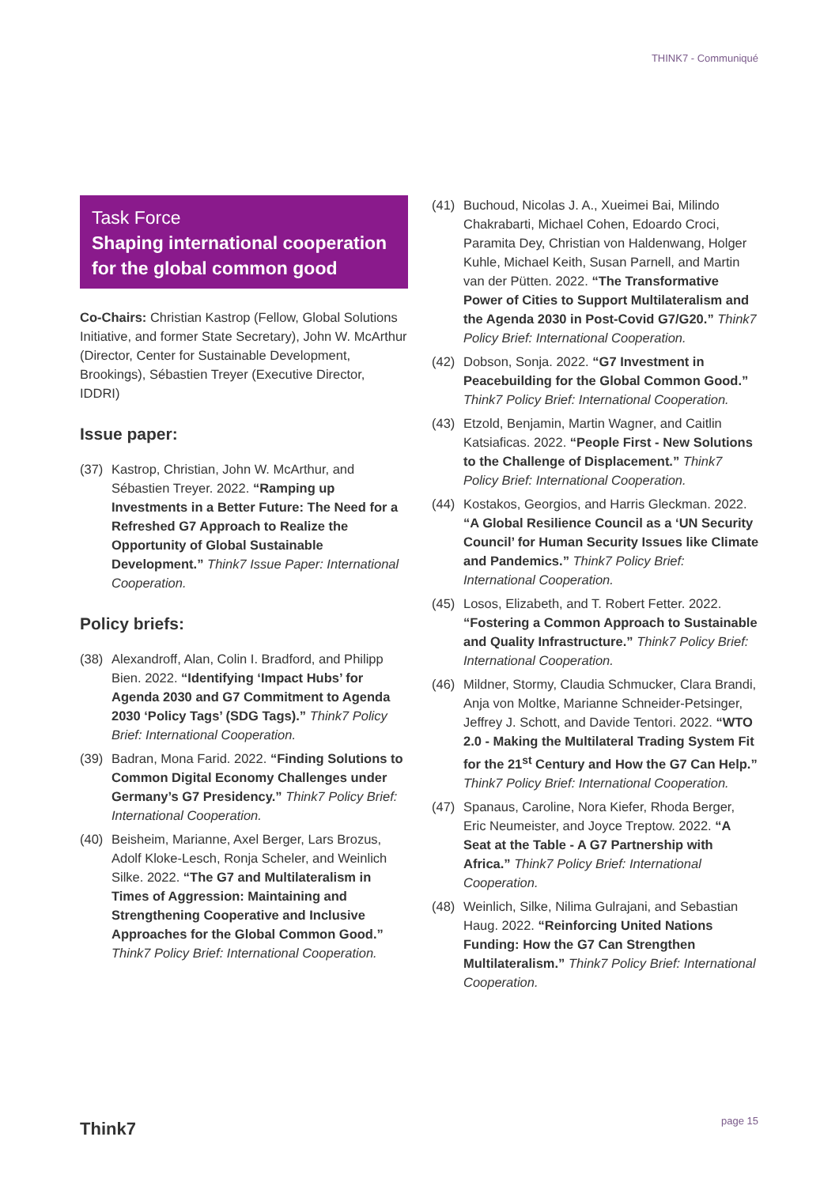THINK7 - Communiqué
Task Force
Shaping international cooperation for the global common good
Co-Chairs: Christian Kastrop (Fellow, Global Solutions Initiative, and former State Secretary), John W. McArthur (Director, Center for Sustainable Development, Brookings), Sébastien Treyer (Executive Director, IDDRI)
Issue paper:
(37) Kastrop, Christian, John W. McArthur, and Sébastien Treyer. 2022. “Ramping up Investments in a Better Future: The Need for a Refreshed G7 Approach to Realize the Opportunity of Global Sustainable Development.” Think7 Issue Paper: International Cooperation.
Policy briefs:
(38) Alexandroff, Alan, Colin I. Bradford, and Philipp Bien. 2022. “Identifying ‘Impact Hubs’ for Agenda 2030 and G7 Commitment to Agenda 2030 ‘Policy Tags’ (SDG Tags).” Think7 Policy Brief: International Cooperation.
(39) Badran, Mona Farid. 2022. “Finding Solutions to Common Digital Economy Challenges under Germany’s G7 Presidency.” Think7 Policy Brief: International Cooperation.
(40) Beisheim, Marianne, Axel Berger, Lars Brozus, Adolf Kloke-Lesch, Ronja Scheler, and Weinlich Silke. 2022. “The G7 and Multilateralism in Times of Aggression: Maintaining and Strengthening Cooperative and Inclusive Approaches for the Global Common Good.” Think7 Policy Brief: International Cooperation.
(41) Buchoud, Nicolas J. A., Xueimei Bai, Milindo Chakrabarti, Michael Cohen, Edoardo Croci, Paramita Dey, Christian von Haldenwang, Holger Kuhle, Michael Keith, Susan Parnell, and Martin van der Pütten. 2022. “The Transformative Power of Cities to Support Multilateralism and the Agenda 2030 in Post-Covid G7/G20.” Think7 Policy Brief: International Cooperation.
(42) Dobson, Sonja. 2022. “G7 Investment in Peacebuilding for the Global Common Good.” Think7 Policy Brief: International Cooperation.
(43) Etzold, Benjamin, Martin Wagner, and Caitlin Katsiaficas. 2022. “People First - New Solutions to the Challenge of Displacement.” Think7 Policy Brief: International Cooperation.
(44) Kostakos, Georgios, and Harris Gleckman. 2022. “A Global Resilience Council as a ‘UN Security Council’ for Human Security Issues like Climate and Pandemics.” Think7 Policy Brief: International Cooperation.
(45) Losos, Elizabeth, and T. Robert Fetter. 2022. “Fostering a Common Approach to Sustainable and Quality Infrastructure.” Think7 Policy Brief: International Cooperation.
(46) Mildner, Stormy, Claudia Schmucker, Clara Brandi, Anja von Moltke, Marianne Schneider-Petsinger, Jeffrey J. Schott, and Davide Tentori. 2022. “WTO 2.0 - Making the Multilateral Trading System Fit for the 21<sup>st</sup> Century and How the G7 Can Help.” Think7 Policy Brief: International Cooperation.
(47) Spanaus, Caroline, Nora Kiefer, Rhoda Berger, Eric Neumeister, and Joyce Treptow. 2022. “A Seat at the Table - A G7 Partnership with Africa.” Think7 Policy Brief: International Cooperation.
(48) Weinlich, Silke, Nilima Gulrajani, and Sebastian Haug. 2022. “Reinforcing United Nations Funding: How the G7 Can Strengthen Multilateralism.” Think7 Policy Brief: International Cooperation.
Think7 page 15